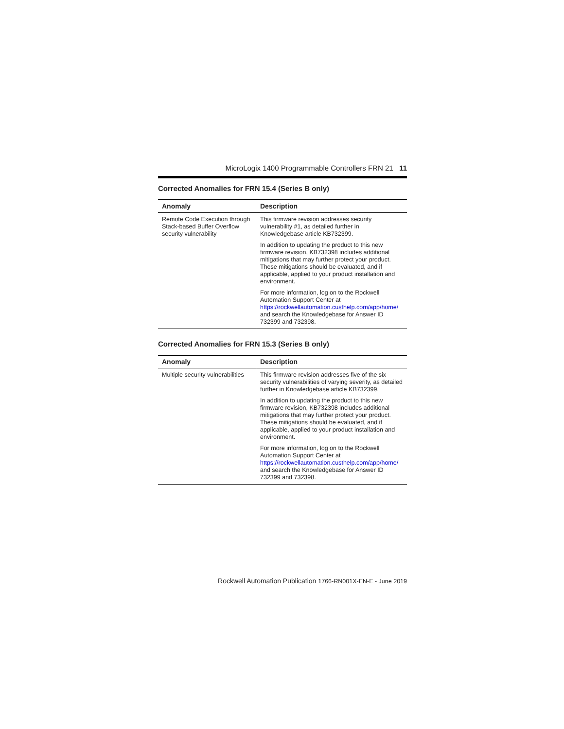MicroLogix 1400 Programmable Controllers FRN 21 11
Corrected Anomalies for FRN 15.4 (Series B only)
| Anomaly | Description |
| --- | --- |
| Remote Code Execution through Stack-based Buffer Overflow security vulnerability | This firmware revision addresses security vulnerability #1, as detailed further in Knowledgebase article KB732399. In addition to updating the product to this new firmware revision, KB732398 includes additional mitigations that may further protect your product. These mitigations should be evaluated, and if applicable, applied to your product installation and environment. For more information, log on to the Rockwell Automation Support Center at https://rockwellautomation.custhelp.com/app/home/ and search the Knowledgebase for Answer ID 732399 and 732398. |
Corrected Anomalies for FRN 15.3 (Series B only)
| Anomaly | Description |
| --- | --- |
| Multiple security vulnerabilities | This firmware revision addresses five of the six security vulnerabilities of varying severity, as detailed further in Knowledgebase article KB732399. In addition to updating the product to this new firmware revision, KB732398 includes additional mitigations that may further protect your product. These mitigations should be evaluated, and if applicable, applied to your product installation and environment. For more information, log on to the Rockwell Automation Support Center at https://rockwellautomation.custhelp.com/app/home/ and search the Knowledgebase for Answer ID 732399 and 732398. |
Rockwell Automation Publication 1766-RN001X-EN-E - June 2019